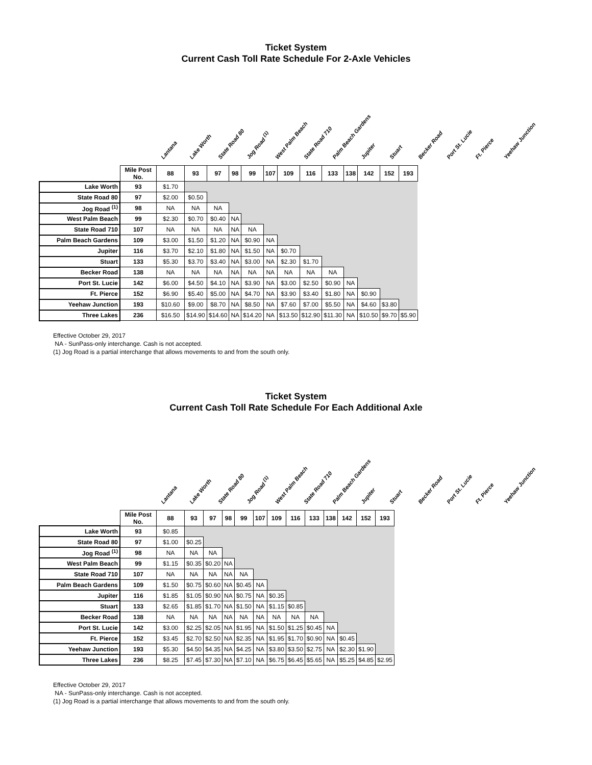Ticket System
Current Cash Toll Rate Schedule For 2-Axle Vehicles
Lantana
Lake Worth
State Road 80
Jog Road <sup>(1)</sup>
West Palm Beach
State Road 710
Palm Beach Gardens
Jupiter
Stuart
Becker Road
Port St. Lucie
Ft. Pierce
Yeehaw Junction
| | Mile Post No. | 88 | 93 | 97 | 98 | 99 | 107 | 109 | 116 | 133 | 138 | 142 | 152 | 193 |
| Lake Worth | 93 | $1.70 | | | | | | | | | | | | |
| State Road 80 | 97 | $2.00 | $0.50 | | | | | | | | | | | |
| Jog Road <sup>(1)</sup> | 98 | NA | NA | NA | | | | | | | | | | |
| West Palm Beach | 99 | $2.30 | $0.70 | $0.40 | NA | | | | | | | | | |
| State Road 710 | 107 | NA | NA | NA | NA | NA | | | | | | | | |
| Palm Beach Gardens | 109 | $3.00 | $1.50 | $1.20 | NA | $0.90 | NA | | | | | | | |
| Jupiter | 116 | $3.70 | $2.10 | $1.80 | NA | $1.50 | NA | $0.70 | | | | | | |
| Stuart | 133 | $5.30 | $3.70 | $3.40 | NA | $3.00 | NA | $2.30 | $1.70 | | | | | |
| Becker Road | 138 | NA | NA | NA | NA | NA | NA | NA | NA | NA | | | | |
| Port St. Lucie | 142 | $6.00 | $4.50 | $4.10 | NA | $3.90 | NA | $3.00 | $2.50 | $0.90 | NA | | | |
| Ft. Pierce | 152 | $6.90 | $5.40 | $5.00 | NA | $4.70 | NA | $3.90 | $3.40 | $1.80 | NA | $0.90 | | |
| Yeehaw Junction | 193 | $10.60 | $9.00 | $8.70 | NA | $8.50 | NA | $7.60 | $7.00 | $5.50 | NA | $4.60 | $3.80 | |
| Three Lakes | 236 | $16.50 | $14.90 | $14.60 | NA | $14.20 | NA | $13.50 | $12.90 | $11.30 | NA | $10.50 | $9.70 | $5.90 |
Effective October 29, 2017
NA - SunPass-only interchange. Cash is not accepted.
(1) Jog Road is a partial interchange that allows movements to and from the south only.
Ticket System
Current Cash Toll Rate Schedule For Each Additional Axle
Lantana
Lake Worth
State Road 80
Jog Road <sup>(1)</sup>
West Palm Beach
State Road 710
Palm Beach Gardens
Jupiter
Stuart
Becker Road
Port St. Lucie
Ft. Pierce
Yeehaw Junction
| | Mile Post No. | 88 | 93 | 97 | 98 | 99 | 107 | 109 | 116 | 133 | 138 | 142 | 152 | 193 |
| Lake Worth | 93 | $0.85 | | | | | | | | | | | | |
| State Road 80 | 97 | $1.00 | $0.25 | | | | | | | | | | | |
| Jog Road <sup>(1)</sup> | 98 | NA | NA | NA | | | | | | | | | | |
| West Palm Beach | 99 | $1.15 | $0.35 | $0.20 | NA | | | | | | | | | |
| State Road 710 | 107 | NA | NA | NA | NA | NA | | | | | | | | |
| Palm Beach Gardens | 109 | $1.50 | $0.75 | $0.60 | NA | $0.45 | NA | | | | | | | |
| Jupiter | 116 | $1.85 | $1.05 | $0.90 | NA | $0.75 | NA | $0.35 | | | | | | |
| Stuart | 133 | $2.65 | $1.85 | $1.70 | NA | $1.50 | NA | $1.15 | $0.85 | | | | | |
| Becker Road | 138 | NA | NA | NA | NA | NA | NA | NA | NA | NA | | | | |
| Port St. Lucie | 142 | $3.00 | $2.25 | $2.05 | NA | $1.95 | NA | $1.50 | $1.25 | $0.45 | NA | | | |
| Ft. Pierce | 152 | $3.45 | $2.70 | $2.50 | NA | $2.35 | NA | $1.95 | $1.70 | $0.90 | NA | $0.45 | | |
| Yeehaw Junction | 193 | $5.30 | $4.50 | $4.35 | NA | $4.25 | NA | $3.80 | $3.50 | $2.75 | NA | $2.30 | $1.90 | |
| Three Lakes | 236 | $8.25 | $7.45 | $7.30 | NA | $7.10 | NA | $6.75 | $6.45 | $5.65 | NA | $5.25 | $4.85 | $2.95 |
Effective October 29, 2017
NA - SunPass-only interchange. Cash is not accepted.
(1) Jog Road is a partial interchange that allows movements to and from the south only.